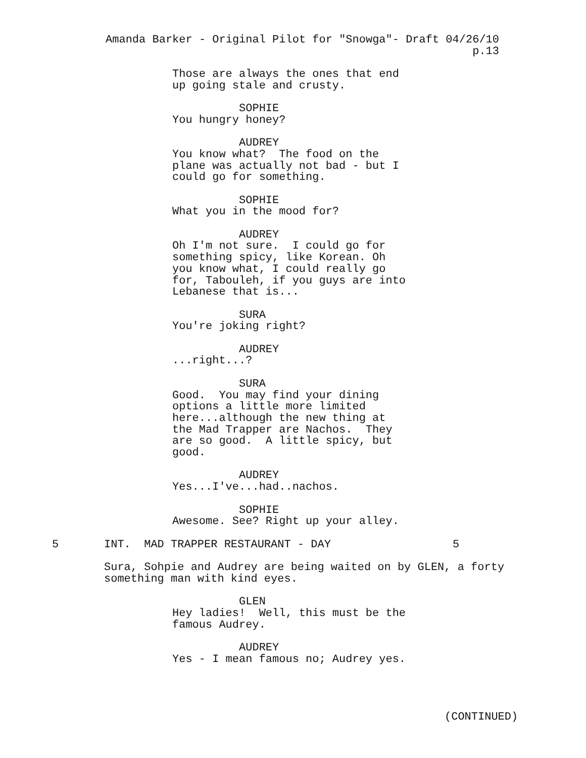Amanda Barker - Original Pilot for "Snowga"- Draft 04/26/10 p.13
Those are always the ones that end up going stale and crusty.
SOPHIE
You hungry honey?
AUDREY
You know what? The food on the plane was actually not bad - but I could go for something.
SOPHIE
What you in the mood for?
AUDREY
Oh I'm not sure. I could go for something spicy, like Korean. Oh you know what, I could really go for, Tabouleh, if you guys are into Lebanese that is...
SURA
You're joking right?
AUDREY
...right...?
SURA
Good. You may find your dining options a little more limited here...although the new thing at the Mad Trapper are Nachos. They are so good. A little spicy, but good.
AUDREY
Yes...I've...had..nachos.
SOPHIE
Awesome. See? Right up your alley.
5 INT. MAD TRAPPER RESTAURANT - DAY 5
Sura, Sohpie and Audrey are being waited on by GLEN, a forty something man with kind eyes.
GLEN
Hey ladies! Well, this must be the famous Audrey.
AUDREY
Yes - I mean famous no; Audrey yes.
(CONTINUED)